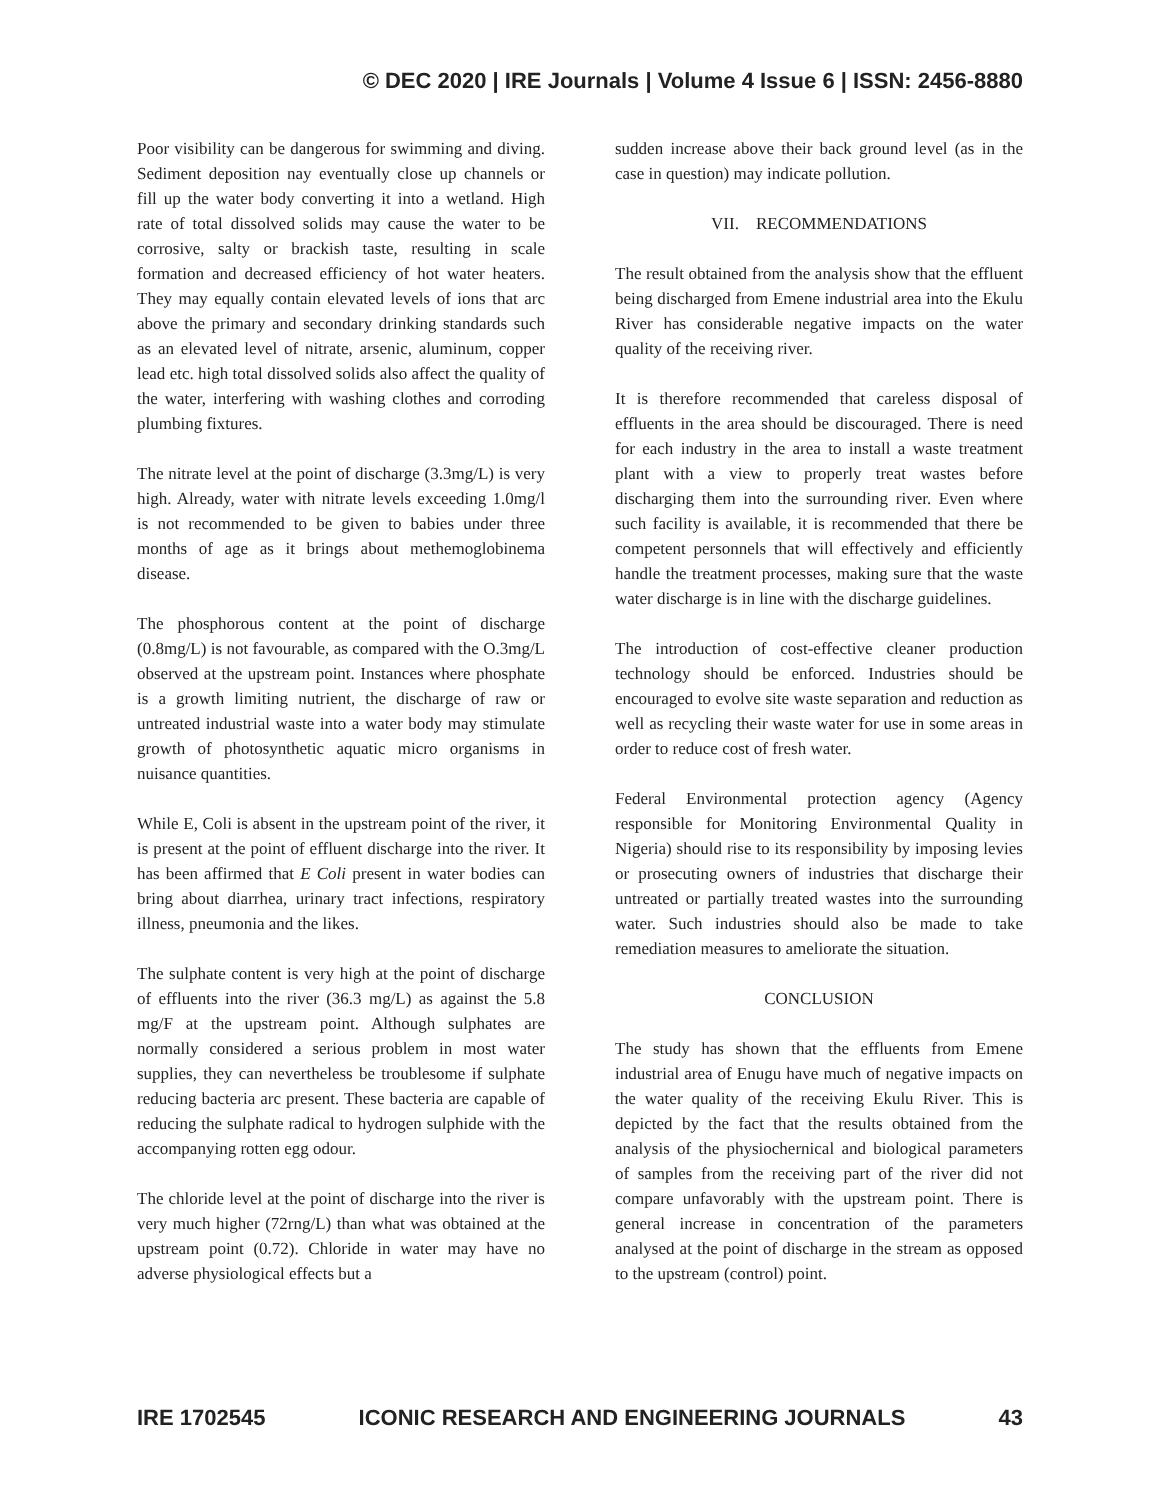© DEC 2020 | IRE Journals | Volume 4 Issue 6 | ISSN: 2456-8880
Poor visibility can be dangerous for swimming and diving. Sediment deposition nay eventually close up channels or fill up the water body converting it into a wetland. High rate of total dissolved solids may cause the water to be corrosive, salty or brackish taste, resulting in scale formation and decreased efficiency of hot water heaters. They may equally contain elevated levels of ions that arc above the primary and secondary drinking standards such as an elevated level of nitrate, arsenic, aluminum, copper lead etc. high total dissolved solids also affect the quality of the water, interfering with washing clothes and corroding plumbing fixtures.
The nitrate level at the point of discharge (3.3mg/L) is very high. Already, water with nitrate levels exceeding 1.0mg/l is not recommended to be given to babies under three months of age as it brings about methemoglobinema disease.
The phosphorous content at the point of discharge (0.8mg/L) is not favourable, as compared with the O.3mg/L observed at the upstream point. Instances where phosphate is a growth limiting nutrient, the discharge of raw or untreated industrial waste into a water body may stimulate growth of photosynthetic aquatic micro organisms in nuisance quantities.
While E, Coli is absent in the upstream point of the river, it is present at the point of effluent discharge into the river. It has been affirmed that E Coli present in water bodies can bring about diarrhea, urinary tract infections, respiratory illness, pneumonia and the likes.
The sulphate content is very high at the point of discharge of effluents into the river (36.3 mg/L) as against the 5.8 mg/F at the upstream point. Although sulphates are normally considered a serious problem in most water supplies, they can nevertheless be troublesome if sulphate reducing bacteria arc present. These bacteria are capable of reducing the sulphate radical to hydrogen sulphide with the accompanying rotten egg odour.
The chloride level at the point of discharge into the river is very much higher (72rng/L) than what was obtained at the upstream point (0.72). Chloride in water may have no adverse physiological effects but a
sudden increase above their back ground level (as in the case in question) may indicate pollution.
VII. RECOMMENDATIONS
The result obtained from the analysis show that the effluent being discharged from Emene industrial area into the Ekulu River has considerable negative impacts on the water quality of the receiving river.
It is therefore recommended that careless disposal of effluents in the area should be discouraged. There is need for each industry in the area to install a waste treatment plant with a view to properly treat wastes before discharging them into the surrounding river. Even where such facility is available, it is recommended that there be competent personnels that will effectively and efficiently handle the treatment processes, making sure that the waste water discharge is in line with the discharge guidelines.
The introduction of cost-effective cleaner production technology should be enforced. Industries should be encouraged to evolve site waste separation and reduction as well as recycling their waste water for use in some areas in order to reduce cost of fresh water.
Federal Environmental protection agency (Agency responsible for Monitoring Environmental Quality in Nigeria) should rise to its responsibility by imposing levies or prosecuting owners of industries that discharge their untreated or partially treated wastes into the surrounding water. Such industries should also be made to take remediation measures to ameliorate the situation.
CONCLUSION
The study has shown that the effluents from Emene industrial area of Enugu have much of negative impacts on the water quality of the receiving Ekulu River. This is depicted by the fact that the results obtained from the analysis of the physiochernical and biological parameters of samples from the receiving part of the river did not compare unfavorably with the upstream point. There is general increase in concentration of the parameters analysed at the point of discharge in the stream as opposed to the upstream (control) point.
IRE 1702545 ICONIC RESEARCH AND ENGINEERING JOURNALS 43